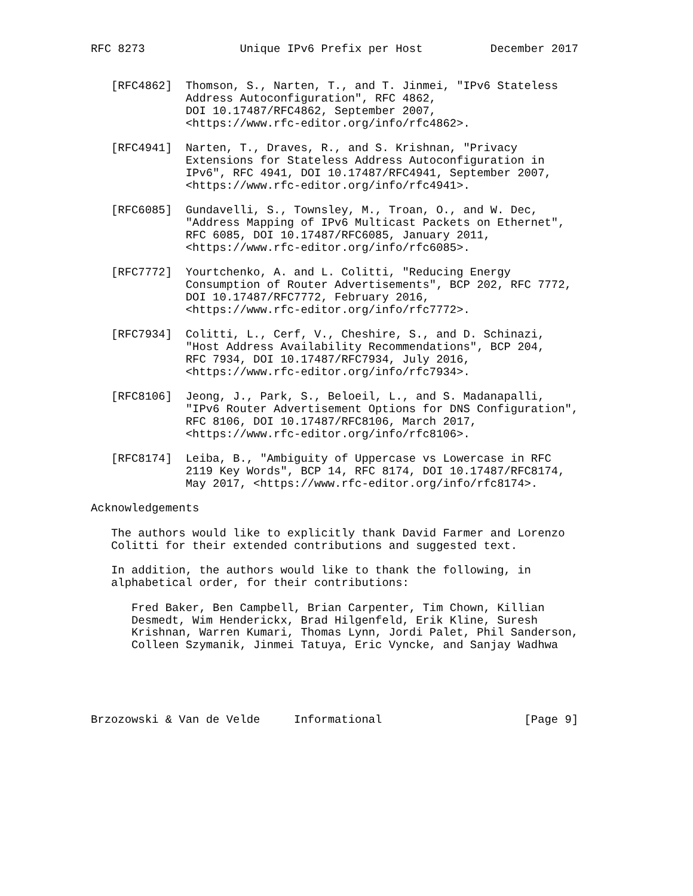RFC 8273              Unique IPv6 Prefix per Host          December 2017


   [RFC4862]  Thomson, S., Narten, T., and T. Jinmei, "IPv6 Stateless
              Address Autoconfiguration", RFC 4862,
              DOI 10.17487/RFC4862, September 2007,
              <https://www.rfc-editor.org/info/rfc4862>.

   [RFC4941]  Narten, T., Draves, R., and S. Krishnan, "Privacy
              Extensions for Stateless Address Autoconfiguration in
              IPv6", RFC 4941, DOI 10.17487/RFC4941, September 2007,
              <https://www.rfc-editor.org/info/rfc4941>.

   [RFC6085]  Gundavelli, S., Townsley, M., Troan, O., and W. Dec,
              "Address Mapping of IPv6 Multicast Packets on Ethernet",
              RFC 6085, DOI 10.17487/RFC6085, January 2011,
              <https://www.rfc-editor.org/info/rfc6085>.

   [RFC7772]  Yourtchenko, A. and L. Colitti, "Reducing Energy
              Consumption of Router Advertisements", BCP 202, RFC 7772,
              DOI 10.17487/RFC7772, February 2016,
              <https://www.rfc-editor.org/info/rfc7772>.

   [RFC7934]  Colitti, L., Cerf, V., Cheshire, S., and D. Schinazi,
              "Host Address Availability Recommendations", BCP 204,
              RFC 7934, DOI 10.17487/RFC7934, July 2016,
              <https://www.rfc-editor.org/info/rfc7934>.

   [RFC8106]  Jeong, J., Park, S., Beloeil, L., and S. Madanapalli,
              "IPv6 Router Advertisement Options for DNS Configuration",
              RFC 8106, DOI 10.17487/RFC8106, March 2017,
              <https://www.rfc-editor.org/info/rfc8106>.

   [RFC8174]  Leiba, B., "Ambiguity of Uppercase vs Lowercase in RFC
              2119 Key Words", BCP 14, RFC 8174, DOI 10.17487/RFC8174,
              May 2017, <https://www.rfc-editor.org/info/rfc8174>.

Acknowledgements

   The authors would like to explicitly thank David Farmer and Lorenzo
   Colitti for their extended contributions and suggested text.

   In addition, the authors would like to thank the following, in
   alphabetical order, for their contributions:

      Fred Baker, Ben Campbell, Brian Carpenter, Tim Chown, Killian
      Desmedt, Wim Henderickx, Brad Hilgenfeld, Erik Kline, Suresh
      Krishnan, Warren Kumari, Thomas Lynn, Jordi Palet, Phil Sanderson,
      Colleen Szymanik, Jinmei Tatuya, Eric Vyncke, and Sanjay Wadhwa





Brzozowski & Van de Velde     Informational                     [Page 9]